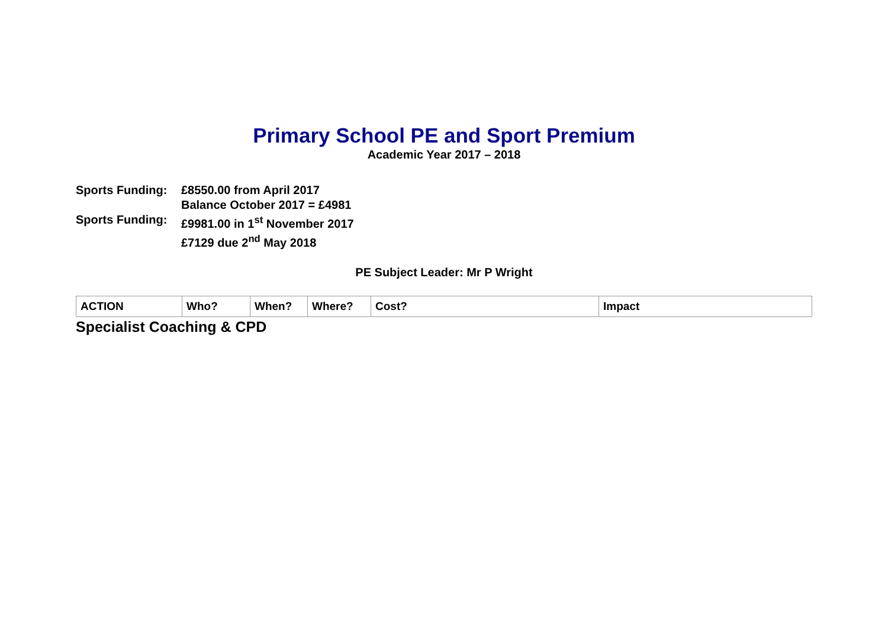Primary School PE and Sport Premium
Academic Year 2017 – 2018
Sports Funding: £8550.00 from April 2017
Balance October 2017 = £4981
Sports Funding: £9981.00 in 1<sup>st</sup> November 2017
£7129 due 2<sup>nd</sup> May 2018
PE Subject Leader: Mr P Wright
| ACTION | Who? | When? | Where? | Cost? | Impact |
Specialist Coaching & CPD